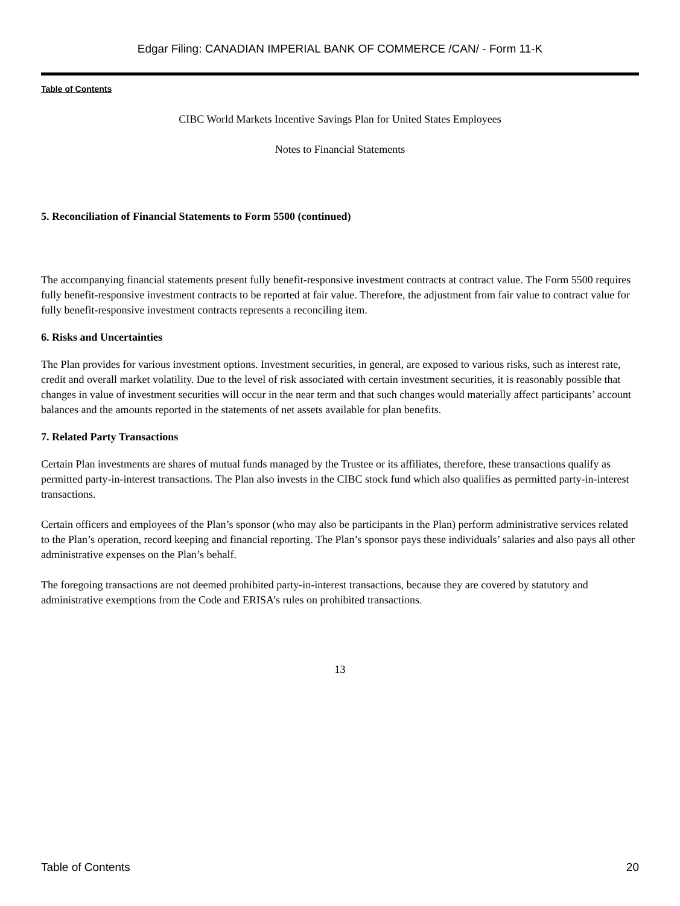Edgar Filing: CANADIAN IMPERIAL BANK OF COMMERCE /CAN/ - Form 11-K
Table of Contents
CIBC World Markets Incentive Savings Plan for United States Employees
Notes to Financial Statements
5. Reconciliation of Financial Statements to Form 5500 (continued)
The accompanying financial statements present fully benefit-responsive investment contracts at contract value. The Form 5500 requires fully benefit-responsive investment contracts to be reported at fair value. Therefore, the adjustment from fair value to contract value for fully benefit-responsive investment contracts represents a reconciling item.
6. Risks and Uncertainties
The Plan provides for various investment options. Investment securities, in general, are exposed to various risks, such as interest rate, credit and overall market volatility. Due to the level of risk associated with certain investment securities, it is reasonably possible that changes in value of investment securities will occur in the near term and that such changes would materially affect participants’ account balances and the amounts reported in the statements of net assets available for plan benefits.
7. Related Party Transactions
Certain Plan investments are shares of mutual funds managed by the Trustee or its affiliates, therefore, these transactions qualify as permitted party-in-interest transactions. The Plan also invests in the CIBC stock fund which also qualifies as permitted party-in-interest transactions.
Certain officers and employees of the Plan’s sponsor (who may also be participants in the Plan) perform administrative services related to the Plan’s operation, record keeping and financial reporting. The Plan’s sponsor pays these individuals’ salaries and also pays all other administrative expenses on the Plan’s behalf.
The foregoing transactions are not deemed prohibited party-in-interest transactions, because they are covered by statutory and administrative exemptions from the Code and ERISA’s rules on prohibited transactions.
13
Table of Contents 20